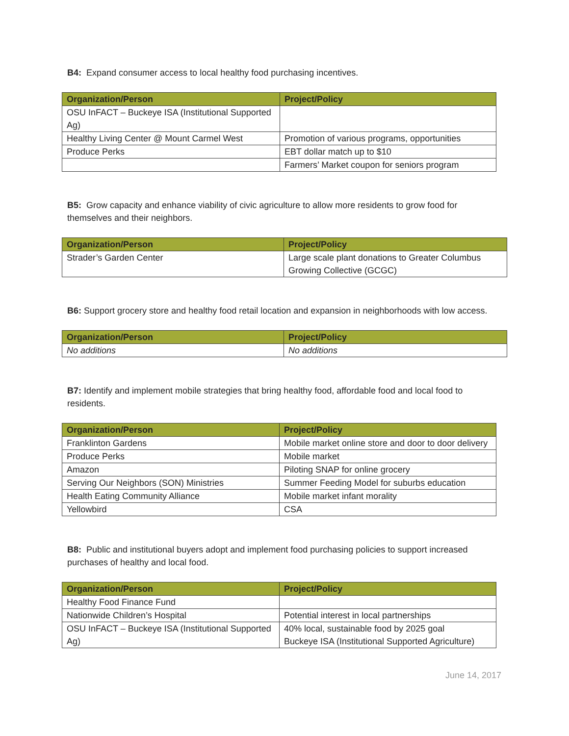B4: Expand consumer access to local healthy food purchasing incentives.
| Organization/Person | Project/Policy |
| --- | --- |
| OSU InFACT – Buckeye ISA (Institutional Supported Ag) | |
| Healthy Living Center @ Mount Carmel West | Promotion of various programs, opportunities |
| Produce Perks | EBT dollar match up to $10 |
| | Farmers’ Market coupon for seniors program |
B5: Grow capacity and enhance viability of civic agriculture to allow more residents to grow food for themselves and their neighbors.
| Organization/Person | Project/Policy |
| --- | --- |
| Strader’s Garden Center | Large scale plant donations to Greater Columbus Growing Collective (GCGC) |
B6: Support grocery store and healthy food retail location and expansion in neighborhoods with low access.
| Organization/Person | Project/Policy |
| --- | --- |
| No additions | No additions |
B7: Identify and implement mobile strategies that bring healthy food, affordable food and local food to residents.
| Organization/Person | Project/Policy |
| --- | --- |
| Franklinton Gardens | Mobile market online store and door to door delivery |
| Produce Perks | Mobile market |
| Amazon | Piloting SNAP for online grocery |
| Serving Our Neighbors (SON) Ministries | Summer Feeding Model for suburbs education |
| Health Eating Community Alliance | Mobile market infant morality |
| Yellowbird | CSA |
B8: Public and institutional buyers adopt and implement food purchasing policies to support increased purchases of healthy and local food.
| Organization/Person | Project/Policy |
| --- | --- |
| Healthy Food Finance Fund | |
| Nationwide Children’s Hospital | Potential interest in local partnerships |
| OSU InFACT – Buckeye ISA (Institutional Supported Ag) | 40% local, sustainable food by 2025 goal Buckeye ISA (Institutional Supported Agriculture) |
June 14, 2017